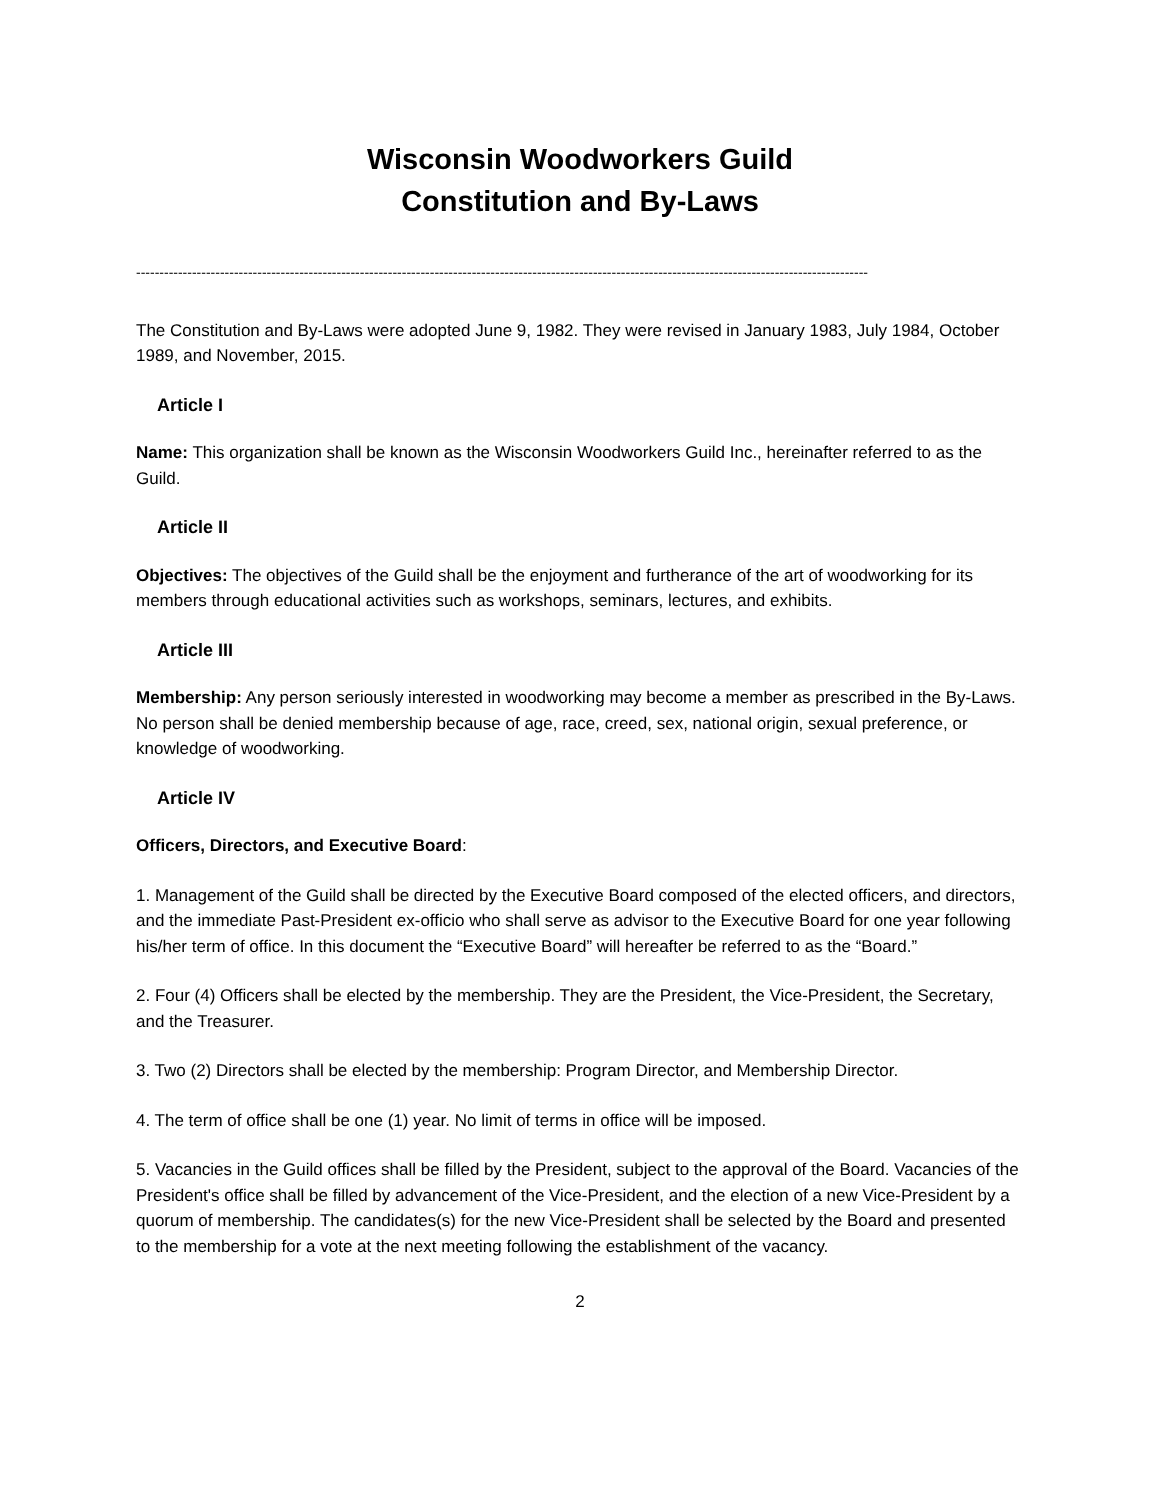Wisconsin Woodworkers Guild
Constitution and By-Laws
-------------------------------------------------------------------------------------------------------------------------------------------------------------
The Constitution and By-Laws were adopted June 9, 1982. They were revised in January 1983, July 1984, October 1989, and November, 2015.
Article I
Name: This organization shall be known as the Wisconsin Woodworkers Guild Inc., hereinafter referred to as the Guild.
Article II
Objectives: The objectives of the Guild shall be the enjoyment and furtherance of the art of woodworking for its members through educational activities such as workshops, seminars, lectures, and exhibits.
Article III
Membership: Any person seriously interested in woodworking may become a member as prescribed in the By-Laws. No person shall be denied membership because of age, race, creed, sex, national origin, sexual preference, or knowledge of woodworking.
Article IV
Officers, Directors, and Executive Board:
1. Management of the Guild shall be directed by the Executive Board composed of the elected officers, and directors, and the immediate Past-President ex-officio who shall serve as advisor to the Executive Board for one year following his/her term of office. In this document the “Executive Board” will hereafter be referred to as the “Board.”
2. Four (4) Officers shall be elected by the membership. They are the President, the Vice-President, the Secretary, and the Treasurer.
3. Two (2) Directors shall be elected by the membership: Program Director, and Membership Director.
4. The term of office shall be one (1) year. No limit of terms in office will be imposed.
5. Vacancies in the Guild offices shall be filled by the President, subject to the approval of the Board. Vacancies of the President's office shall be filled by advancement of the Vice-President, and the election of a new Vice-President by a quorum of membership. The candidates(s) for the new Vice-President shall be selected by the Board and presented to the membership for a vote at the next meeting following the establishment of the vacancy.
2